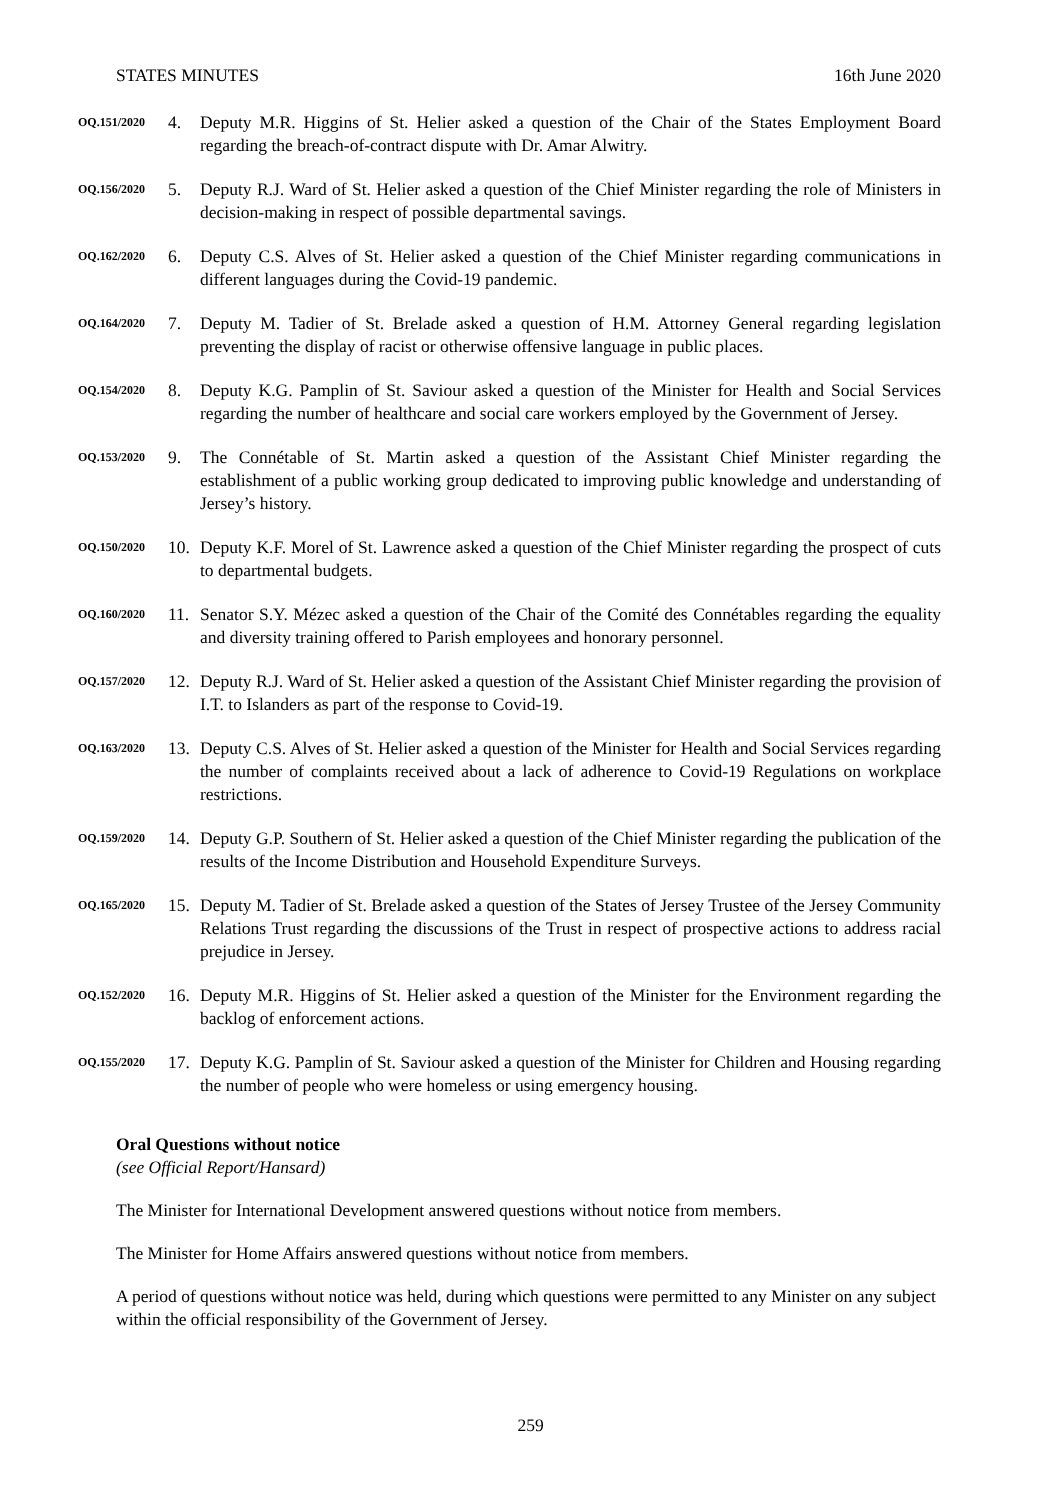STATES MINUTES 16th June 2020
OQ.151/2020
4. Deputy M.R. Higgins of St. Helier asked a question of the Chair of the States Employment Board regarding the breach-of-contract dispute with Dr. Amar Alwitry.
OQ.156/2020
5. Deputy R.J. Ward of St. Helier asked a question of the Chief Minister regarding the role of Ministers in decision-making in respect of possible departmental savings.
OQ.162/2020
6. Deputy C.S. Alves of St. Helier asked a question of the Chief Minister regarding communications in different languages during the Covid-19 pandemic.
OQ.164/2020
7. Deputy M. Tadier of St. Brelade asked a question of H.M. Attorney General regarding legislation preventing the display of racist or otherwise offensive language in public places.
OQ.154/2020
8. Deputy K.G. Pamplin of St. Saviour asked a question of the Minister for Health and Social Services regarding the number of healthcare and social care workers employed by the Government of Jersey.
OQ.153/2020
9. The Connétable of St. Martin asked a question of the Assistant Chief Minister regarding the establishment of a public working group dedicated to improving public knowledge and understanding of Jersey’s history.
OQ.150/2020
10. Deputy K.F. Morel of St. Lawrence asked a question of the Chief Minister regarding the prospect of cuts to departmental budgets.
OQ.160/2020
11. Senator S.Y. Mézec asked a question of the Chair of the Comité des Connétables regarding the equality and diversity training offered to Parish employees and honorary personnel.
OQ.157/2020
12. Deputy R.J. Ward of St. Helier asked a question of the Assistant Chief Minister regarding the provision of I.T. to Islanders as part of the response to Covid-19.
OQ.163/2020
13. Deputy C.S. Alves of St. Helier asked a question of the Minister for Health and Social Services regarding the number of complaints received about a lack of adherence to Covid-19 Regulations on workplace restrictions.
OQ.159/2020
14. Deputy G.P. Southern of St. Helier asked a question of the Chief Minister regarding the publication of the results of the Income Distribution and Household Expenditure Surveys.
OQ.165/2020
15. Deputy M. Tadier of St. Brelade asked a question of the States of Jersey Trustee of the Jersey Community Relations Trust regarding the discussions of the Trust in respect of prospective actions to address racial prejudice in Jersey.
OQ.152/2020
16. Deputy M.R. Higgins of St. Helier asked a question of the Minister for the Environment regarding the backlog of enforcement actions.
OQ.155/2020
17. Deputy K.G. Pamplin of St. Saviour asked a question of the Minister for Children and Housing regarding the number of people who were homeless or using emergency housing.
Oral Questions without notice
(see Official Report/Hansard)
The Minister for International Development answered questions without notice from members.
The Minister for Home Affairs answered questions without notice from members.
A period of questions without notice was held, during which questions were permitted to any Minister on any subject within the official responsibility of the Government of Jersey.
259